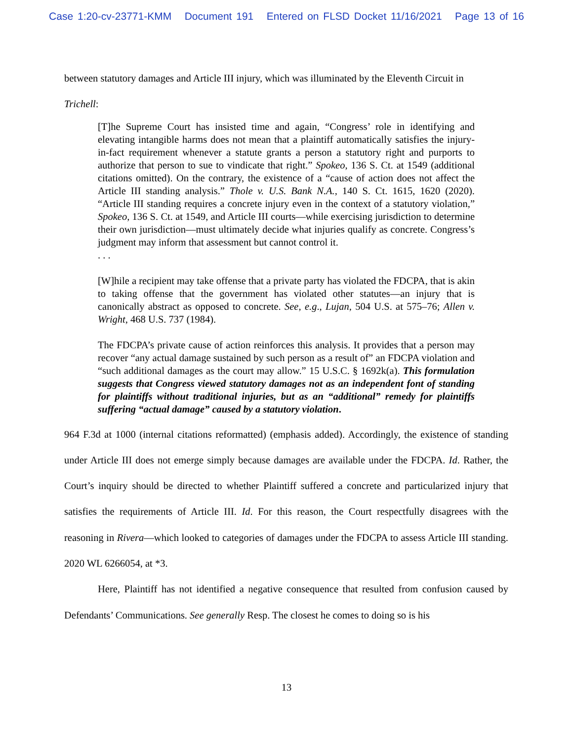Case 1:20-cv-23771-KMM Document 191 Entered on FLSD Docket 11/16/2021 Page 13 of 16
between statutory damages and Article III injury, which was illuminated by the Eleventh Circuit in
Trichell:
[T]he Supreme Court has insisted time and again, “Congress’ role in identifying and elevating intangible harms does not mean that a plaintiff automatically satisfies the injury-in-fact requirement whenever a statute grants a person a statutory right and purports to authorize that person to sue to vindicate that right.” Spokeo, 136 S. Ct. at 1549 (additional citations omitted). On the contrary, the existence of a “cause of action does not affect the Article III standing analysis.” Thole v. U.S. Bank N.A., 140 S. Ct. 1615, 1620 (2020). “Article III standing requires a concrete injury even in the context of a statutory violation,” Spokeo, 136 S. Ct. at 1549, and Article III courts—while exercising jurisdiction to determine their own jurisdiction—must ultimately decide what injuries qualify as concrete. Congress’s judgment may inform that assessment but cannot control it.
. . .
[W]hile a recipient may take offense that a private party has violated the FDCPA, that is akin to taking offense that the government has violated other statutes—an injury that is canonically abstract as opposed to concrete. See, e.g., Lujan, 504 U.S. at 575–76; Allen v. Wright, 468 U.S. 737 (1984).
The FDCPA’s private cause of action reinforces this analysis. It provides that a person may recover “any actual damage sustained by such person as a result of” an FDCPA violation and “such additional damages as the court may allow.” 15 U.S.C. § 1692k(a). This formulation suggests that Congress viewed statutory damages not as an independent font of standing for plaintiffs without traditional injuries, but as an “additional” remedy for plaintiffs suffering “actual damage” caused by a statutory violation.
964 F.3d at 1000 (internal citations reformatted) (emphasis added). Accordingly, the existence of standing under Article III does not emerge simply because damages are available under the FDCPA. Id. Rather, the Court’s inquiry should be directed to whether Plaintiff suffered a concrete and particularized injury that satisfies the requirements of Article III. Id. For this reason, the Court respectfully disagrees with the reasoning in Rivera—which looked to categories of damages under the FDCPA to assess Article III standing. 2020 WL 6266054, at *3.
Here, Plaintiff has not identified a negative consequence that resulted from confusion caused by Defendants’ Communications. See generally Resp. The closest he comes to doing so is his
13